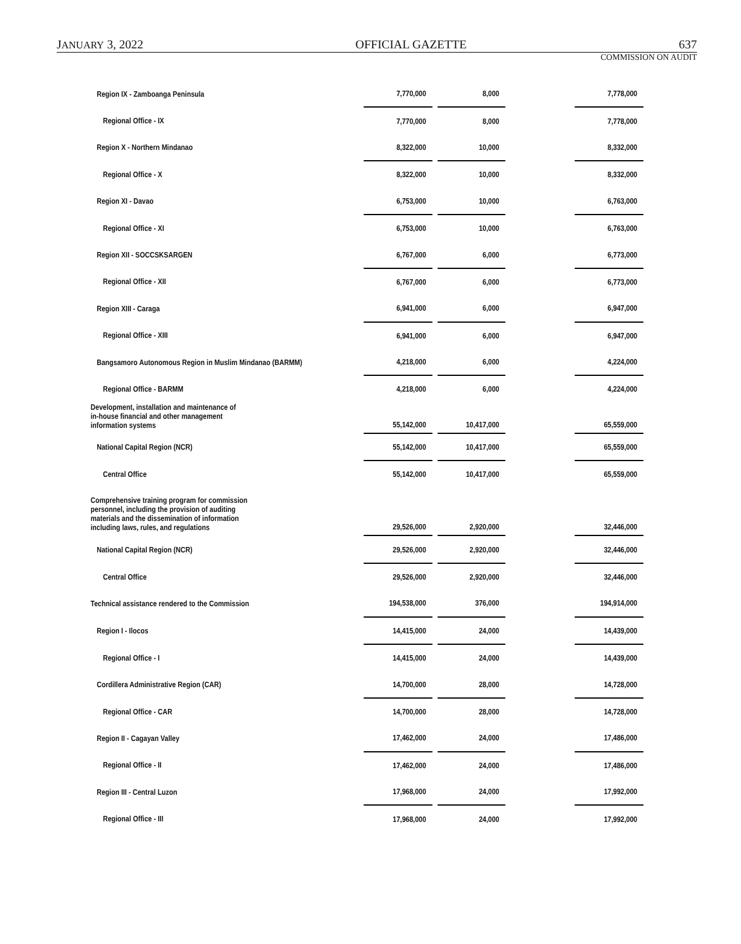JANUARY 3, 2022 OFFICIAL GAZETTE 637
COMMISSION ON AUDIT
| Region IX - Zamboanga Peninsula | 7,770,000 | | 8,000 | | 7,778,000 |
| Regional Office - IX | 7,770,000 | | 8,000 | | 7,778,000 |
| Region X - Northern Mindanao | 8,322,000 | | 10,000 | | 8,332,000 |
| Regional Office - X | 8,322,000 | | 10,000 | | 8,332,000 |
| Region XI - Davao | 6,753,000 | | 10,000 | | 6,763,000 |
| Regional Office - XI | 6,753,000 | | 10,000 | | 6,763,000 |
| Region XII - SOCCSKSARGEN | 6,767,000 | | 6,000 | | 6,773,000 |
| Regional Office - XII | 6,767,000 | | 6,000 | | 6,773,000 |
| Region XIII - Caraga | 6,941,000 | | 6,000 | | 6,947,000 |
| Regional Office - XIII | 6,941,000 | | 6,000 | | 6,947,000 |
| Bangsamoro Autonomous Region in Muslim Mindanao (BARMM) | 4,218,000 | | 6,000 | | 4,224,000 |
| Regional Office - BARMM | 4,218,000 | | 6,000 | | 4,224,000 |
| Development, installation and maintenance of in-house financial and other management information systems | 55,142,000 | | 10,417,000 | | 65,559,000 |
| National Capital Region (NCR) | 55,142,000 | | 10,417,000 | | 65,559,000 |
| Central Office | 55,142,000 | | 10,417,000 | | 65,559,000 |
| Comprehensive training program for commission personnel, including the provision of auditing materials and the dissemination of information including laws, rules, and regulations | 29,526,000 | | 2,920,000 | | 32,446,000 |
| National Capital Region (NCR) | 29,526,000 | | 2,920,000 | | 32,446,000 |
| Central Office | 29,526,000 | | 2,920,000 | | 32,446,000 |
| Technical assistance rendered to the Commission | 194,538,000 | | 376,000 | | 194,914,000 |
| Region I - Ilocos | 14,415,000 | | 24,000 | | 14,439,000 |
| Regional Office - I | 14,415,000 | | 24,000 | | 14,439,000 |
| Cordillera Administrative Region (CAR) | 14,700,000 | | 28,000 | | 14,728,000 |
| Regional Office - CAR | 14,700,000 | | 28,000 | | 14,728,000 |
| Region II - Cagayan Valley | 17,462,000 | | 24,000 | | 17,486,000 |
| Regional Office - II | 17,462,000 | | 24,000 | | 17,486,000 |
| Region III - Central Luzon | 17,968,000 | | 24,000 | | 17,992,000 |
| Regional Office - III | 17,968,000 | | 24,000 | | 17,992,000 |